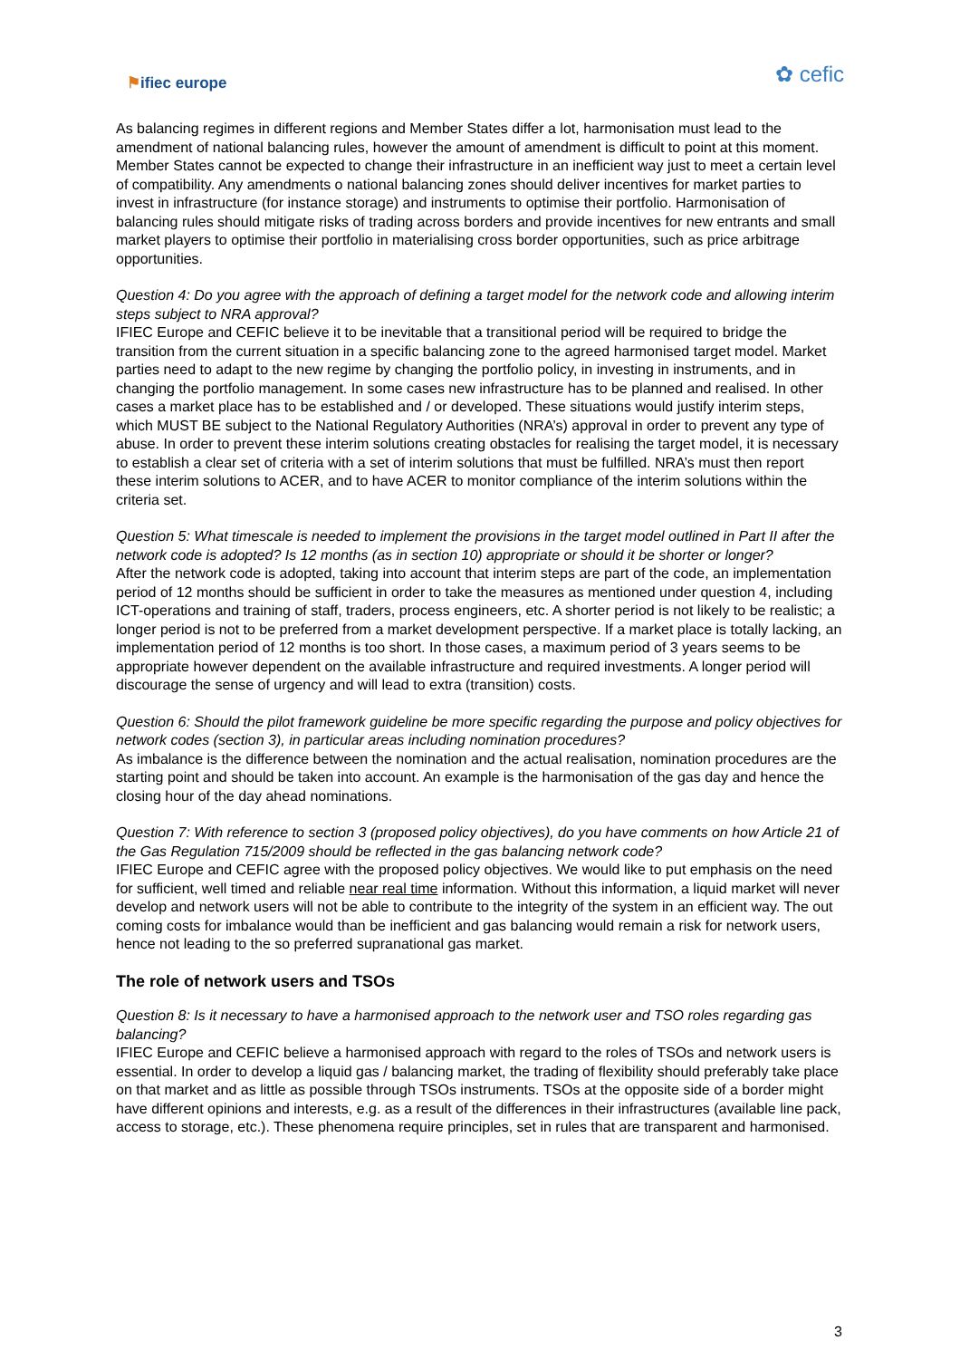⚑ifiec europe
✿ cefic
As balancing regimes in different regions and Member States differ a lot, harmonisation must lead to the amendment of national balancing rules, however the amount of amendment is difficult to point at this moment. Member States cannot be expected to change their infrastructure in an inefficient way just to meet a certain level of compatibility. Any amendments o national balancing zones should deliver incentives for market parties to invest in infrastructure (for instance storage) and instruments to optimise their portfolio. Harmonisation of balancing rules should mitigate risks of trading across borders and provide incentives for new entrants and small market players to optimise their portfolio in materialising cross border opportunities, such as price arbitrage opportunities.
Question 4: Do you agree with the approach of defining a target model for the network code and allowing interim steps subject to NRA approval?
IFIEC Europe and CEFIC believe it to be inevitable that a transitional period will be required to bridge the transition from the current situation in a specific balancing zone to the agreed harmonised target model. Market parties need to adapt to the new regime by changing the portfolio policy, in investing in instruments, and in changing the portfolio management. In some cases new infrastructure has to be planned and realised. In other cases a market place has to be established and / or developed. These situations would justify interim steps, which MUST BE subject to the National Regulatory Authorities (NRA’s) approval in order to prevent any type of abuse. In order to prevent these interim solutions creating obstacles for realising the target model, it is necessary to establish a clear set of criteria with a set of interim solutions that must be fulfilled. NRA’s must then report these interim solutions to ACER, and to have ACER to monitor compliance of the interim solutions within the criteria set.
Question 5: What timescale is needed to implement the provisions in the target model outlined in Part II after the network code is adopted? Is 12 months (as in section 10) appropriate or should it be shorter or longer?
After the network code is adopted, taking into account that interim steps are part of the code, an implementation period of 12 months should be sufficient in order to take the measures as mentioned under question 4, including ICT-operations and training of staff, traders, process engineers, etc. A shorter period is not likely to be realistic; a longer period is not to be preferred from a market development perspective. If a market place is totally lacking, an implementation period of 12 months is too short. In those cases, a maximum period of 3 years seems to be appropriate however dependent on the available infrastructure and required investments. A longer period will discourage the sense of urgency and will lead to extra (transition) costs.
Question 6: Should the pilot framework guideline be more specific regarding the purpose and policy objectives for network codes (section 3), in particular areas including nomination procedures?
As imbalance is the difference between the nomination and the actual realisation, nomination procedures are the starting point and should be taken into account. An example is the harmonisation of the gas day and hence the closing hour of the day ahead nominations.
Question 7: With reference to section 3 (proposed policy objectives), do you have comments on how Article 21 of the Gas Regulation 715/2009 should be reflected in the gas balancing network code?
IFIEC Europe and CEFIC agree with the proposed policy objectives. We would like to put emphasis on the need for sufficient, well timed and reliable near real time information. Without this information, a liquid market will never develop and network users will not be able to contribute to the integrity of the system in an efficient way. The out coming costs for imbalance would than be inefficient and gas balancing would remain a risk for network users, hence not leading to the so preferred supranational gas market.
The role of network users and TSOs
Question 8: Is it necessary to have a harmonised approach to the network user and TSO roles regarding gas balancing?
IFIEC Europe and CEFIC believe a harmonised approach with regard to the roles of TSOs and network users is essential. In order to develop a liquid gas / balancing market, the trading of flexibility should preferably take place on that market and as little as possible through TSOs instruments. TSOs at the opposite side of a border might have different opinions and interests, e.g. as a result of the differences in their infrastructures (available line pack, access to storage, etc.). These phenomena require principles, set in rules that are transparent and harmonised.
3